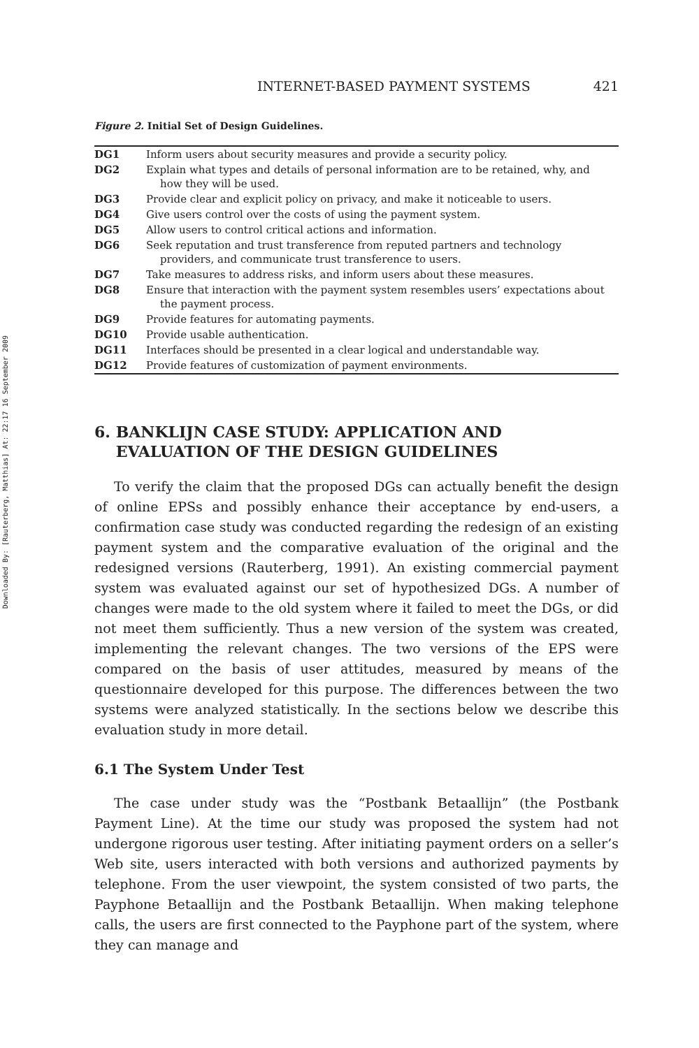Downloaded By: [Rauterberg, Matthias] At: 22:17 16 September 2009
INTERNET-BASED PAYMENT SYSTEMS 421
Figure 2. Initial Set of Design Guidelines.
| DG1 | Inform users about security measures and provide a security policy. |
| DG2 | Explain what types and details of personal information are to be retained, why, and how they will be used. |
| DG3 | Provide clear and explicit policy on privacy, and make it noticeable to users. |
| DG4 | Give users control over the costs of using the payment system. |
| DG5 | Allow users to control critical actions and information. |
| DG6 | Seek reputation and trust transference from reputed partners and technology providers, and communicate trust transference to users. |
| DG7 | Take measures to address risks, and inform users about these measures. |
| DG8 | Ensure that interaction with the payment system resembles users’ expectations about the payment process. |
| DG9 | Provide features for automating payments. |
| DG10 | Provide usable authentication. |
| DG11 | Interfaces should be presented in a clear logical and understandable way. |
| DG12 | Provide features of customization of payment environments. |
6. BANKLIJN CASE STUDY: APPLICATION AND
EVALUATION OF THE DESIGN GUIDELINES
To verify the claim that the proposed DGs can actually benefit the design of online EPSs and possibly enhance their acceptance by end-users, a confirmation case study was conducted regarding the redesign of an existing payment system and the comparative evaluation of the original and the redesigned versions (Rauterberg, 1991). An existing commercial payment system was evaluated against our set of hypothesized DGs. A number of changes were made to the old system where it failed to meet the DGs, or did not meet them sufficiently. Thus a new version of the system was created, implementing the relevant changes. The two versions of the EPS were compared on the basis of user attitudes, measured by means of the questionnaire developed for this purpose. The differences between the two systems were analyzed statistically. In the sections below we describe this evaluation study in more detail.
6.1 The System Under Test
The case under study was the “Postbank Betaallijn” (the Postbank Payment Line). At the time our study was proposed the system had not undergone rigorous user testing. After initiating payment orders on a seller’s Web site, users interacted with both versions and authorized payments by telephone. From the user viewpoint, the system consisted of two parts, the Payphone Betaallijn and the Postbank Betaallijn. When making telephone calls, the users are first connected to the Payphone part of the system, where they can manage and